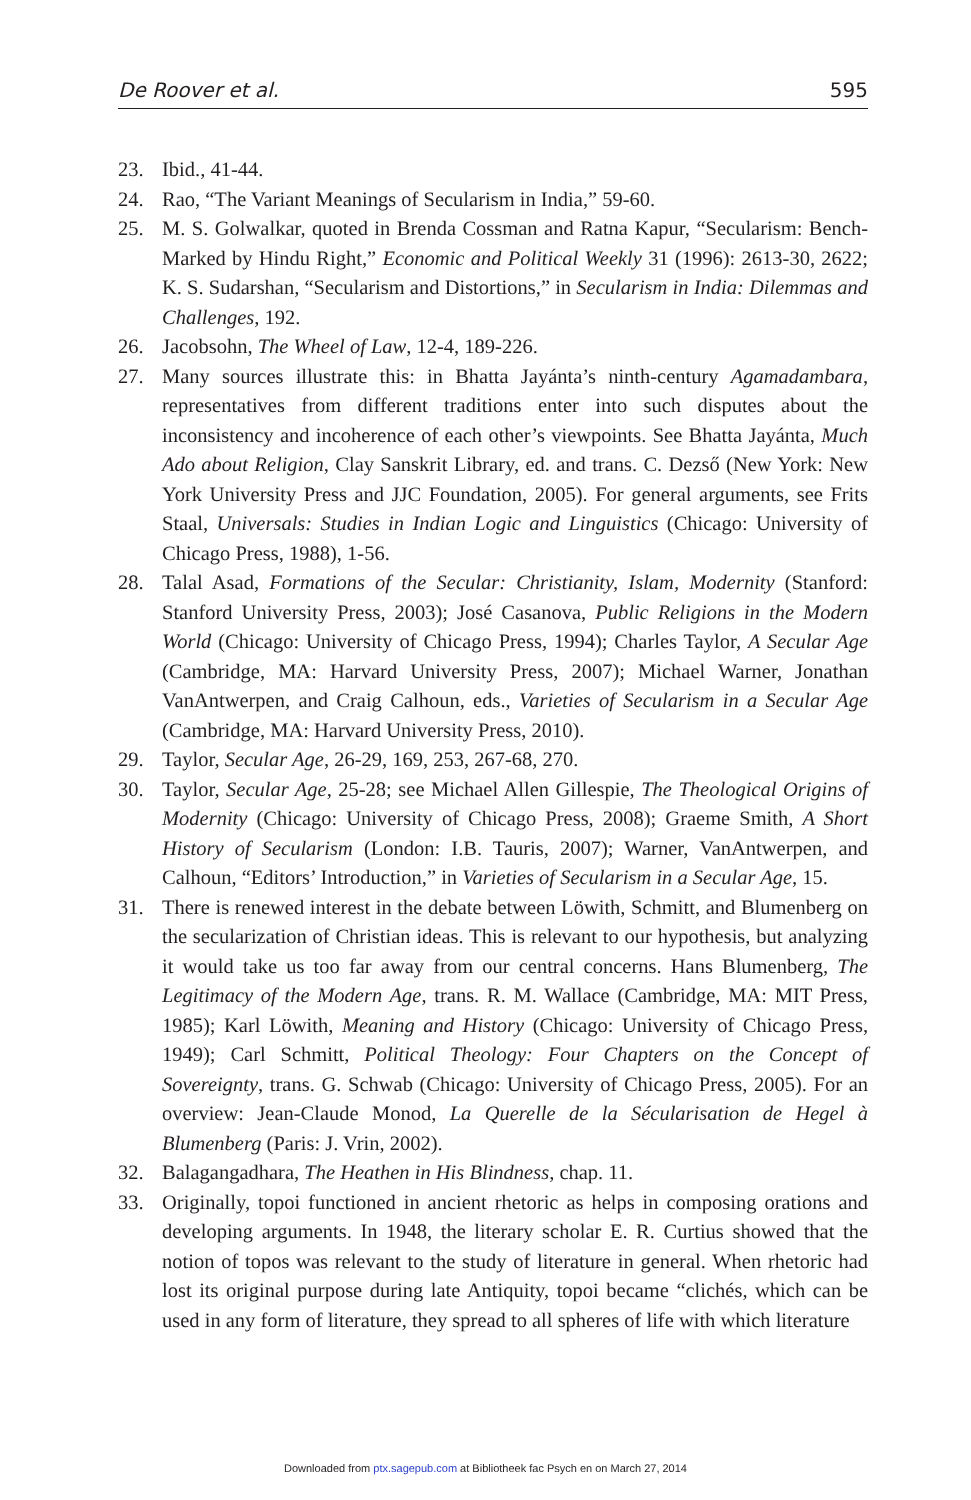De Roover et al. 595
23. Ibid., 41-44.
24. Rao, “The Variant Meanings of Secularism in India,” 59-60.
25. M. S. Golwalkar, quoted in Brenda Cossman and Ratna Kapur, “Secularism: Bench-Marked by Hindu Right,” Economic and Political Weekly 31 (1996): 2613-30, 2622; K. S. Sudarshan, “Secularism and Distortions,” in Secularism in India: Dilemmas and Challenges, 192.
26. Jacobsohn, The Wheel of Law, 12-4, 189-226.
27. Many sources illustrate this: in Bhatta Jayánta’s ninth-century Agamadambara, representatives from different traditions enter into such disputes about the inconsistency and incoherence of each other’s viewpoints. See Bhatta Jayánta, Much Ado about Religion, Clay Sanskrit Library, ed. and trans. C. Dezső (New York: New York University Press and JJC Foundation, 2005). For general arguments, see Frits Staal, Universals: Studies in Indian Logic and Linguistics (Chicago: University of Chicago Press, 1988), 1-56.
28. Talal Asad, Formations of the Secular: Christianity, Islam, Modernity (Stanford: Stanford University Press, 2003); José Casanova, Public Religions in the Modern World (Chicago: University of Chicago Press, 1994); Charles Taylor, A Secular Age (Cambridge, MA: Harvard University Press, 2007); Michael Warner, Jonathan VanAntwerpen, and Craig Calhoun, eds., Varieties of Secularism in a Secular Age (Cambridge, MA: Harvard University Press, 2010).
29. Taylor, Secular Age, 26-29, 169, 253, 267-68, 270.
30. Taylor, Secular Age, 25-28; see Michael Allen Gillespie, The Theological Origins of Modernity (Chicago: University of Chicago Press, 2008); Graeme Smith, A Short History of Secularism (London: I.B. Tauris, 2007); Warner, VanAntwerpen, and Calhoun, “Editors’ Introduction,” in Varieties of Secularism in a Secular Age, 15.
31. There is renewed interest in the debate between Löwith, Schmitt, and Blumenberg on the secularization of Christian ideas. This is relevant to our hypothesis, but analyzing it would take us too far away from our central concerns. Hans Blumenberg, The Legitimacy of the Modern Age, trans. R. M. Wallace (Cambridge, MA: MIT Press, 1985); Karl Löwith, Meaning and History (Chicago: University of Chicago Press, 1949); Carl Schmitt, Political Theology: Four Chapters on the Concept of Sovereignty, trans. G. Schwab (Chicago: University of Chicago Press, 2005). For an overview: Jean-Claude Monod, La Querelle de la Sécularisation de Hegel à Blumenberg (Paris: J. Vrin, 2002).
32. Balagangadhara, The Heathen in His Blindness, chap. 11.
33. Originally, topoi functioned in ancient rhetoric as helps in composing orations and developing arguments. In 1948, the literary scholar E. R. Curtius showed that the notion of topos was relevant to the study of literature in general. When rhetoric had lost its original purpose during late Antiquity, topoi became “clichés, which can be used in any form of literature, they spread to all spheres of life with which literature
Downloaded from ptx.sagepub.com at Bibliotheek fac Psych en on March 27, 2014